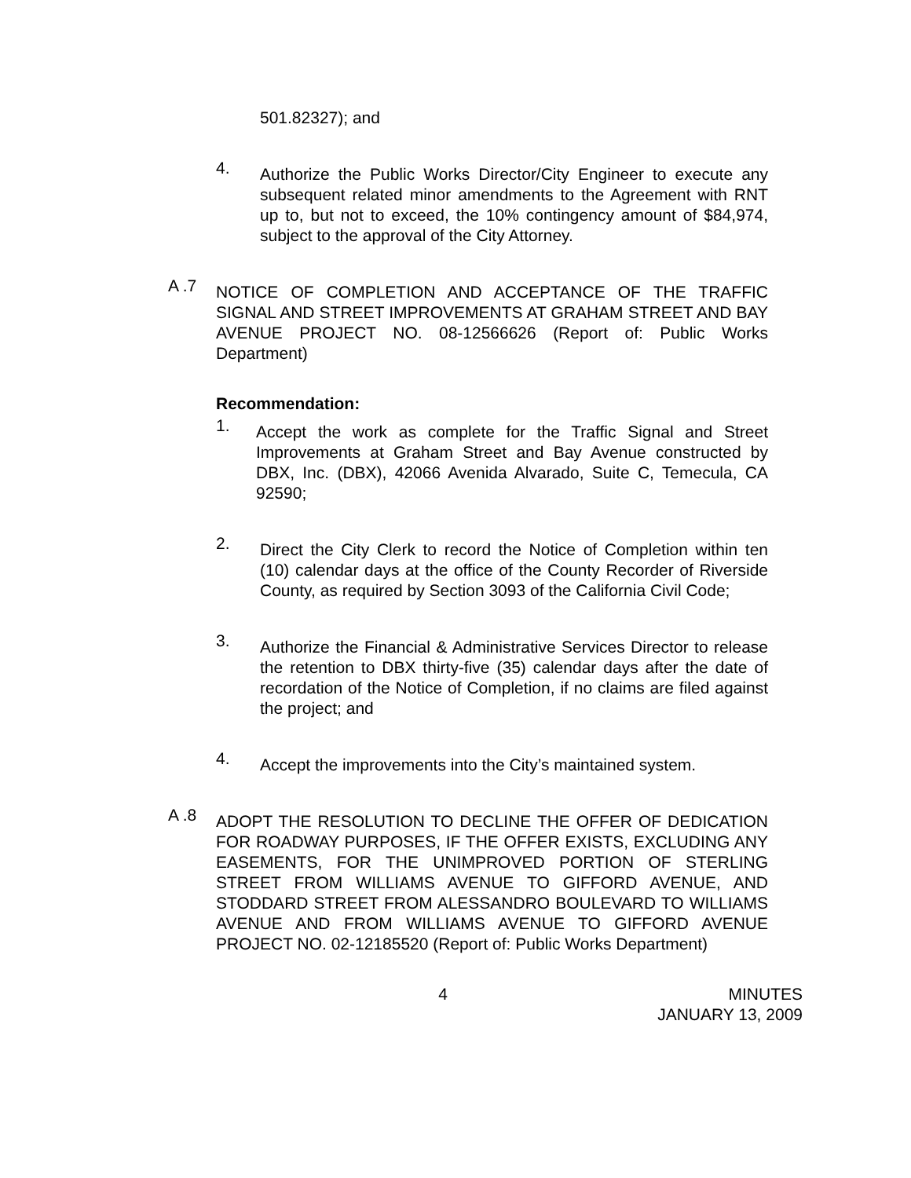501.82327); and
4.
Authorize the Public Works Director/City Engineer to execute any subsequent related minor amendments to the Agreement with RNT up to, but not to exceed, the 10% contingency amount of $84,974, subject to the approval of the City Attorney.
A .7
NOTICE OF COMPLETION AND ACCEPTANCE OF THE TRAFFIC SIGNAL AND STREET IMPROVEMENTS AT GRAHAM STREET AND BAY AVENUE PROJECT NO. 08-12566626 (Report of: Public Works Department)
Recommendation:
1.
Accept the work as complete for the Traffic Signal and Street Improvements at Graham Street and Bay Avenue constructed by DBX, Inc. (DBX), 42066 Avenida Alvarado, Suite C, Temecula, CA 92590;
2.
Direct the City Clerk to record the Notice of Completion within ten (10) calendar days at the office of the County Recorder of Riverside County, as required by Section 3093 of the California Civil Code;
3.
Authorize the Financial & Administrative Services Director to release the retention to DBX thirty-five (35) calendar days after the date of recordation of the Notice of Completion, if no claims are filed against the project; and
4.
Accept the improvements into the City’s maintained system.
A .8
ADOPT THE RESOLUTION TO DECLINE THE OFFER OF DEDICATION FOR ROADWAY PURPOSES, IF THE OFFER EXISTS, EXCLUDING ANY EASEMENTS, FOR THE UNIMPROVED PORTION OF STERLING STREET FROM WILLIAMS AVENUE TO GIFFORD AVENUE, AND STODDARD STREET FROM ALESSANDRO BOULEVARD TO WILLIAMS AVENUE AND FROM WILLIAMS AVENUE TO GIFFORD AVENUE PROJECT NO. 02-12185520 (Report of: Public Works Department)
4 MINUTES
JANUARY 13, 2009